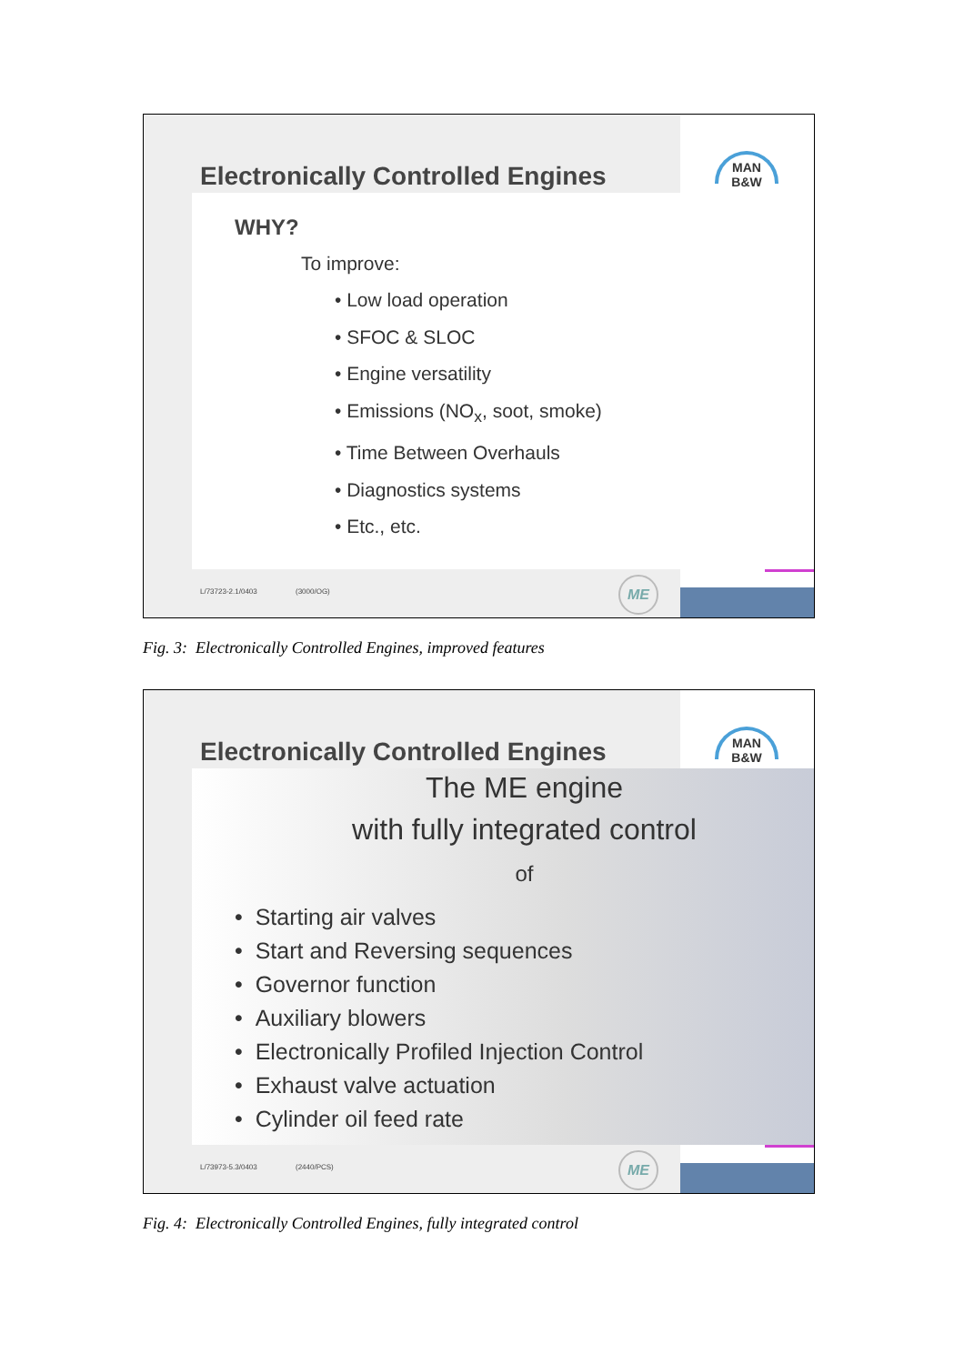MAN
B&W
Electronically Controlled Engines
WHY?
To improve:
• Low load operation
• SFOC & SLOC
• Engine versatility
• Emissions (NO<sub>x</sub>, soot, smoke)
• Time Between Overhauls
• Diagnostics systems
• Etc., etc.
L/73723-2.1/0403 (3000/OG) ME
Fig. 3: Electronically Controlled Engines, improved features
MAN
B&W
Electronically Controlled Engines
The ME engine
with fully integrated control
of
• Starting air valves
• Start and Reversing sequences
• Governor function
• Auxiliary blowers
• Electronically Profiled Injection Control
• Exhaust valve actuation
• Cylinder oil feed rate
L/73973-5.3/0403 (2440/PCS) ME
Fig. 4: Electronically Controlled Engines, fully integrated control